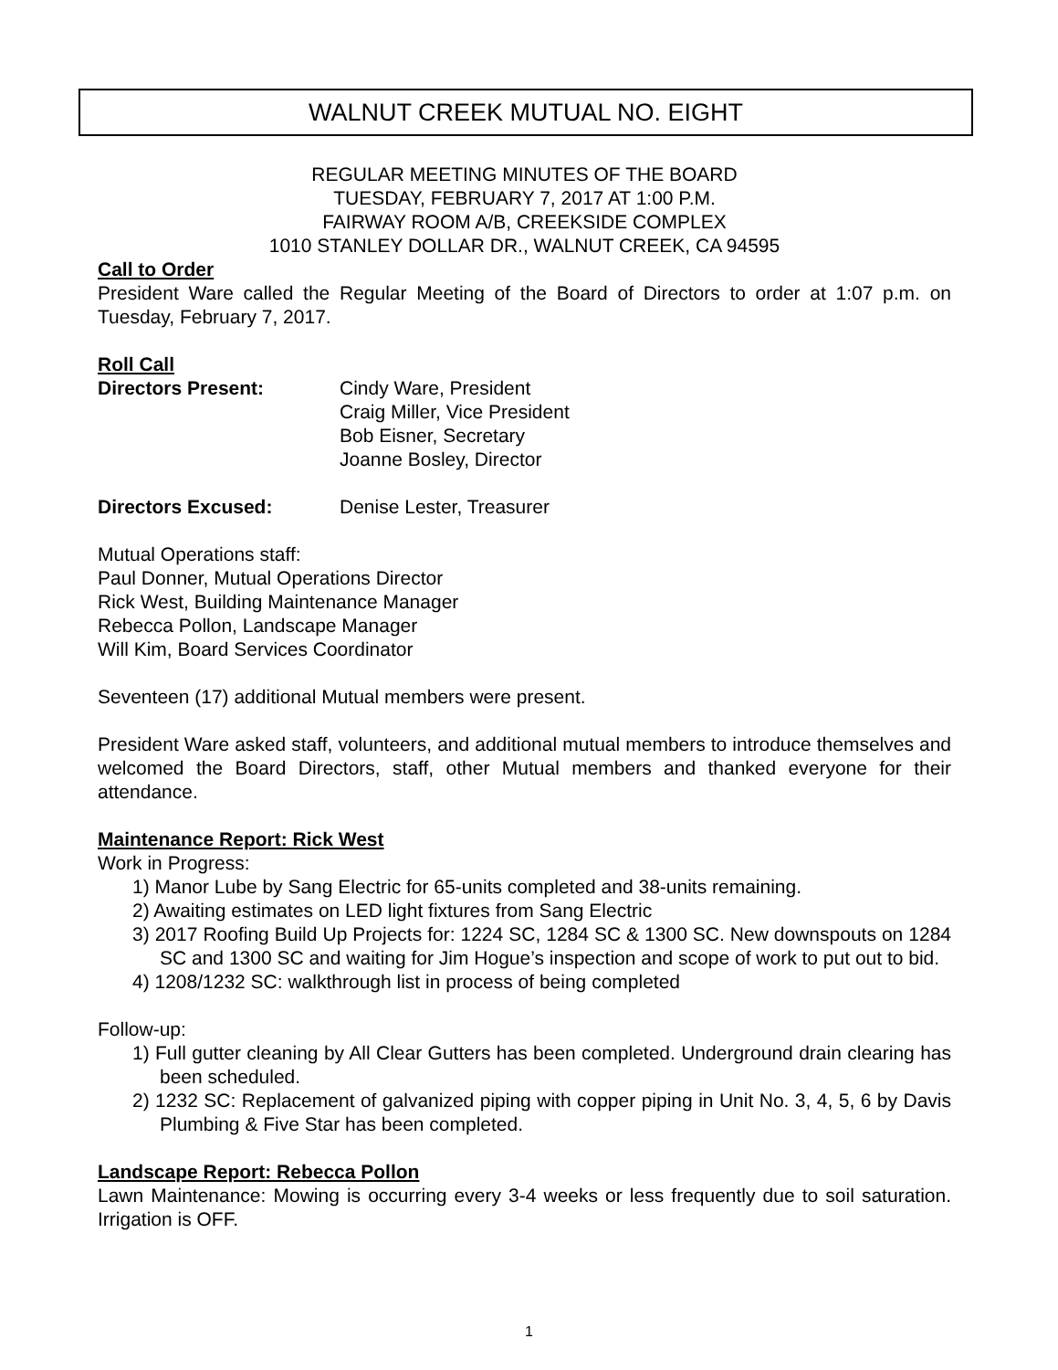WALNUT CREEK MUTUAL NO. EIGHT
REGULAR MEETING MINUTES OF THE BOARD
TUESDAY, FEBRUARY 7, 2017 AT 1:00 P.M.
FAIRWAY ROOM A/B, CREEKSIDE COMPLEX
1010 STANLEY DOLLAR DR., WALNUT CREEK, CA 94595
Call to Order
President Ware called the Regular Meeting of the Board of Directors to order at 1:07 p.m. on Tuesday, February 7, 2017.
Roll Call
Directors Present: Cindy Ware, President
Craig Miller, Vice President
Bob Eisner, Secretary
Joanne Bosley, Director
Directors Excused: Denise Lester, Treasurer
Mutual Operations staff:
Paul Donner, Mutual Operations Director
Rick West, Building Maintenance Manager
Rebecca Pollon, Landscape Manager
Will Kim, Board Services Coordinator
Seventeen (17) additional Mutual members were present.
President Ware asked staff, volunteers, and additional mutual members to introduce themselves and welcomed the Board Directors, staff, other Mutual members and thanked everyone for their attendance.
Maintenance Report: Rick West
Work in Progress:
1) Manor Lube by Sang Electric for 65-units completed and 38-units remaining.
2) Awaiting estimates on LED light fixtures from Sang Electric
3) 2017 Roofing Build Up Projects for: 1224 SC, 1284 SC & 1300 SC. New downspouts on 1284 SC and 1300 SC and waiting for Jim Hogue’s inspection and scope of work to put out to bid.
4) 1208/1232 SC: walkthrough list in process of being completed
Follow-up:
1) Full gutter cleaning by All Clear Gutters has been completed. Underground drain clearing has been scheduled.
2) 1232 SC: Replacement of galvanized piping with copper piping in Unit No. 3, 4, 5, 6 by Davis Plumbing & Five Star has been completed.
Landscape Report: Rebecca Pollon
Lawn Maintenance: Mowing is occurring every 3-4 weeks or less frequently due to soil saturation. Irrigation is OFF.
1